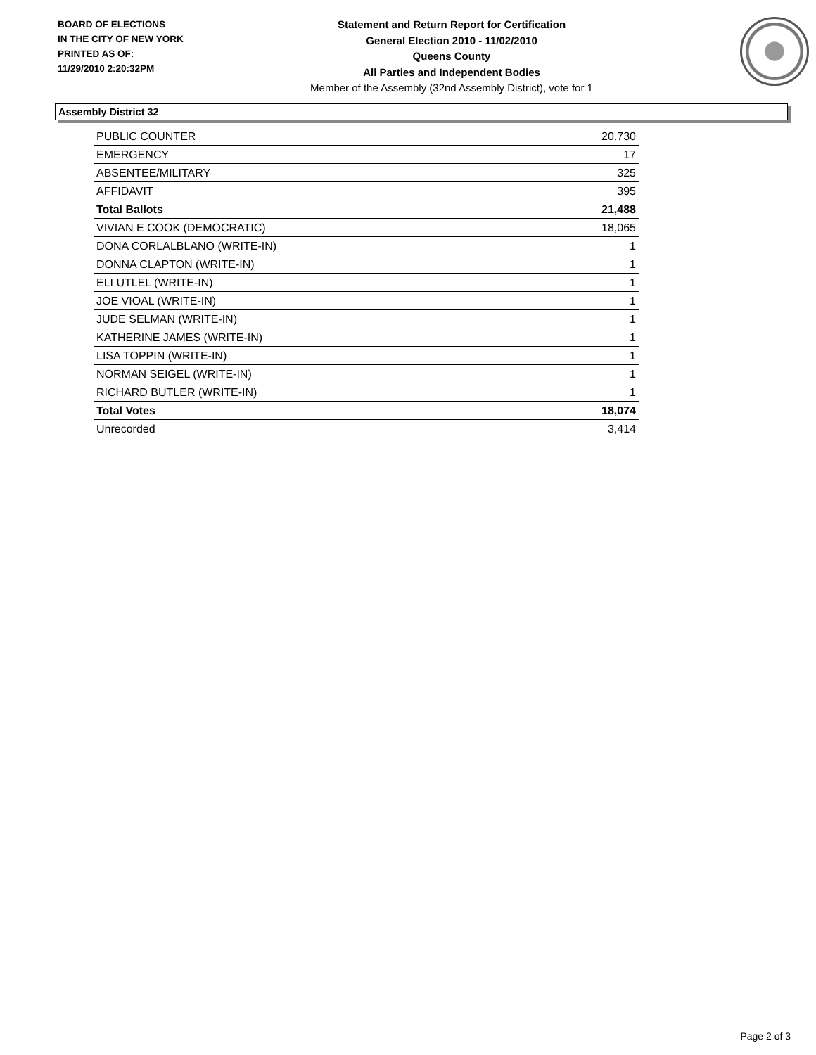BOARD OF ELECTIONS
IN THE CITY OF NEW YORK
PRINTED AS OF:
11/29/2010 2:20:32PM
Statement and Return Report for Certification
General Election 2010 - 11/02/2010
Queens County
All Parties and Independent Bodies
Member of the Assembly (32nd Assembly District), vote for 1
Assembly District 32
| PUBLIC COUNTER | 20,730 |
| EMERGENCY | 17 |
| ABSENTEE/MILITARY | 325 |
| AFFIDAVIT | 395 |
| Total Ballots | 21,488 |
| VIVIAN E COOK (DEMOCRATIC) | 18,065 |
| DONA CORLALBLANO (WRITE-IN) | 1 |
| DONNA CLAPTON (WRITE-IN) | 1 |
| ELI UTLEL (WRITE-IN) | 1 |
| JOE VIOAL (WRITE-IN) | 1 |
| JUDE SELMAN (WRITE-IN) | 1 |
| KATHERINE JAMES (WRITE-IN) | 1 |
| LISA TOPPIN (WRITE-IN) | 1 |
| NORMAN SEIGEL (WRITE-IN) | 1 |
| RICHARD BUTLER (WRITE-IN) | 1 |
| Total Votes | 18,074 |
| Unrecorded | 3,414 |
Page 2 of 3